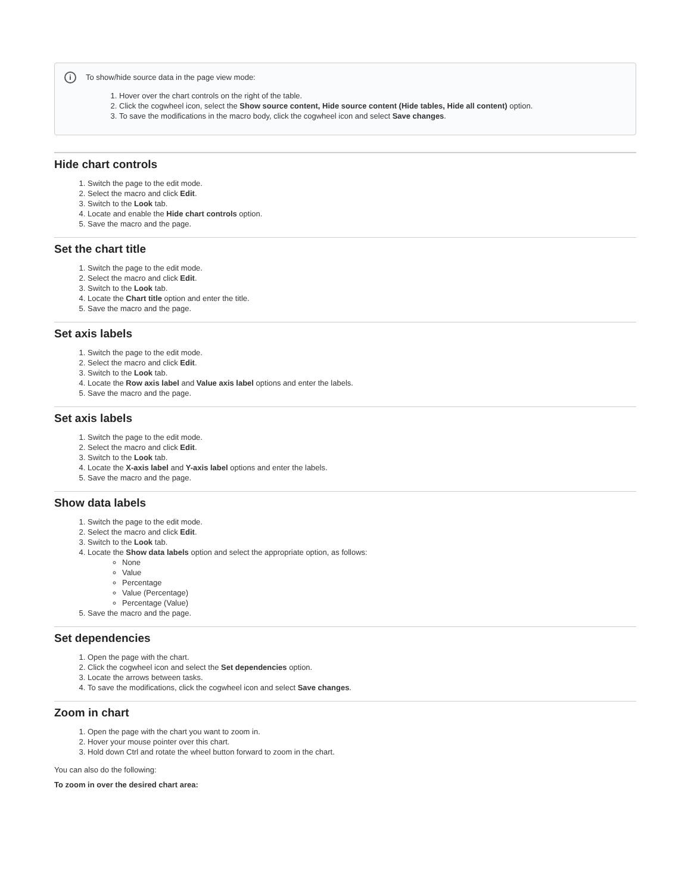i
To show/hide source data in the page view mode:
1. Hover over the chart controls on the right of the table.
2. Click the cogwheel icon, select the Show source content, Hide source content (Hide tables, Hide all content) option.
3. To save the modifications in the macro body, click the cogwheel icon and select Save changes.
Hide chart controls
1. Switch the page to the edit mode.
2. Select the macro and click Edit.
3. Switch to the Look tab.
4. Locate and enable the Hide chart controls option.
5. Save the macro and the page.
Set the chart title
1. Switch the page to the edit mode.
2. Select the macro and click Edit.
3. Switch to the Look tab.
4. Locate the Chart title option and enter the title.
5. Save the macro and the page.
Set axis labels
1. Switch the page to the edit mode.
2. Select the macro and click Edit.
3. Switch to the Look tab.
4. Locate the Row axis label and Value axis label options and enter the labels.
5. Save the macro and the page.
Set axis labels
1. Switch the page to the edit mode.
2. Select the macro and click Edit.
3. Switch to the Look tab.
4. Locate the X-axis label and Y-axis label options and enter the labels.
5. Save the macro and the page.
Show data labels
1. Switch the page to the edit mode.
2. Select the macro and click Edit.
3. Switch to the Look tab.
4. Locate the Show data labels option and select the appropriate option, as follows:
None
Value
Percentage
Value (Percentage)
Percentage (Value)
5. Save the macro and the page.
Set dependencies
1. Open the page with the chart.
2. Click the cogwheel icon and select the Set dependencies option.
3. Locate the arrows between tasks.
4. To save the modifications, click the cogwheel icon and select Save changes.
Zoom in chart
1. Open the page with the chart you want to zoom in.
2. Hover your mouse pointer over this chart.
3. Hold down Ctrl and rotate the wheel button forward to zoom in the chart.
You can also do the following:
To zoom in over the desired chart area: